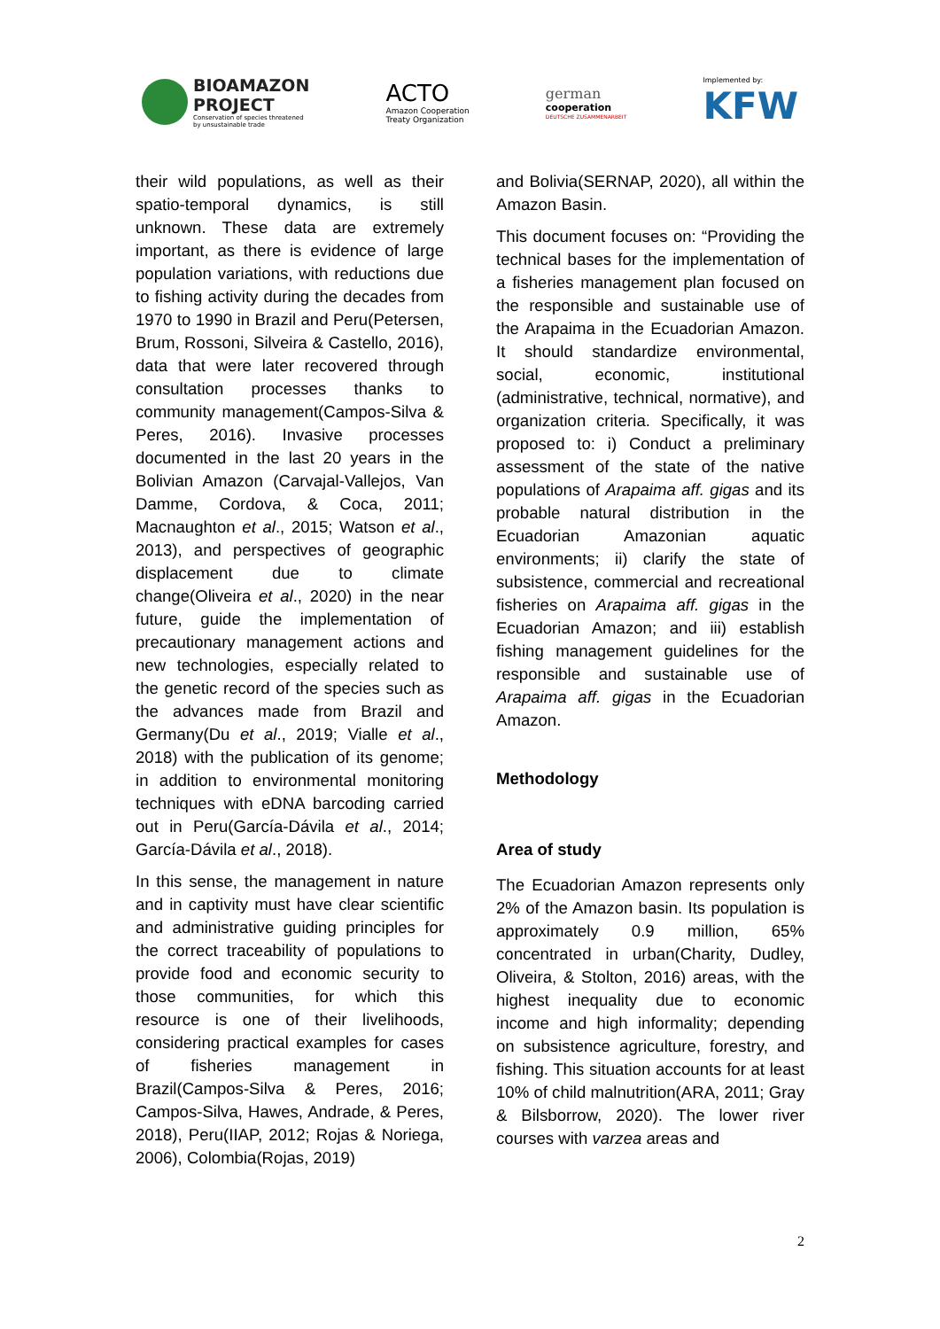BIOAMAZON
PROJECT
Conservation of species threatened
by unsustainable trade
ACTO
Amazon Cooperation
Treaty Organization
german
cooperation
DEUTSCHE ZUSAMMENARBEIT
Implemented by:
KFW
their wild populations, as well as their spatio-temporal dynamics, is still unknown. These data are extremely important, as there is evidence of large population variations, with reductions due to fishing activity during the decades from 1970 to 1990 in Brazil and Peru(Petersen, Brum, Rossoni, Silveira & Castello, 2016), data that were later recovered through consultation processes thanks to community management(Campos-Silva & Peres, 2016). Invasive processes documented in the last 20 years in the Bolivian Amazon (Carvajal-Vallejos, Van Damme, Cordova, & Coca, 2011; Macnaughton et al., 2015; Watson et al., 2013), and perspectives of geographic displacement due to climate change(Oliveira et al., 2020) in the near future, guide the implementation of precautionary management actions and new technologies, especially related to the genetic record of the species such as the advances made from Brazil and Germany(Du et al., 2019; Vialle et al., 2018) with the publication of its genome; in addition to environmental monitoring techniques with eDNA barcoding carried out in Peru(García-Dávila et al., 2014; García-Dávila et al., 2018).
In this sense, the management in nature and in captivity must have clear scientific and administrative guiding principles for the correct traceability of populations to provide food and economic security to those communities, for which this resource is one of their livelihoods, considering practical examples for cases of fisheries management in Brazil(Campos-Silva & Peres, 2016; Campos-Silva, Hawes, Andrade, & Peres, 2018), Peru(IIAP, 2012; Rojas & Noriega, 2006), Colombia(Rojas, 2019)
and Bolivia(SERNAP, 2020), all within the Amazon Basin.
This document focuses on: “Providing the technical bases for the implementation of a fisheries management plan focused on the responsible and sustainable use of the Arapaima in the Ecuadorian Amazon. It should standardize environmental, social, economic, institutional (administrative, technical, normative), and organization criteria. Specifically, it was proposed to: i) Conduct a preliminary assessment of the state of the native populations of Arapaima aff. gigas and its probable natural distribution in the Ecuadorian Amazonian aquatic environments; ii) clarify the state of subsistence, commercial and recreational fisheries on Arapaima aff. gigas in the Ecuadorian Amazon; and iii) establish fishing management guidelines for the responsible and sustainable use of Arapaima aff. gigas in the Ecuadorian Amazon.
Methodology
Area of study
The Ecuadorian Amazon represents only 2% of the Amazon basin. Its population is approximately 0.9 million, 65% concentrated in urban(Charity, Dudley, Oliveira, & Stolton, 2016) areas, with the highest inequality due to economic income and high informality; depending on subsistence agriculture, forestry, and fishing. This situation accounts for at least 10% of child malnutrition(ARA, 2011; Gray & Bilsborrow, 2020). The lower river courses with varzea areas and
2